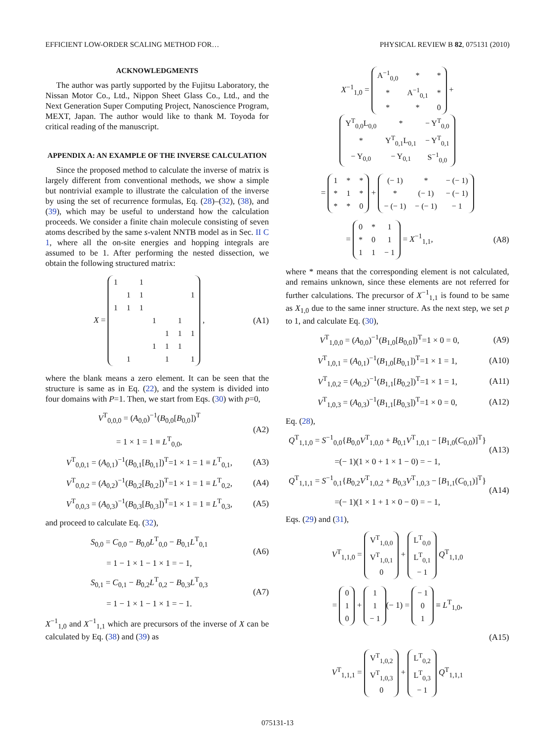EFFICIENT LOW-ORDER SCALING METHOD FOR… PHYSICAL REVIEW B 82, 075131 (2010)
ACKNOWLEDGMENTS
The author was partly supported by the Fujitsu Laboratory, the Nissan Motor Co., Ltd., Nippon Sheet Glass Co., Ltd., and the Next Generation Super Computing Project, Nanoscience Program, MEXT, Japan. The author would like to thank M. Toyoda for critical reading of the manuscript.
APPENDIX A: AN EXAMPLE OF THE INVERSE CALCULATION
Since the proposed method to calculate the inverse of matrix is largely different from conventional methods, we show a simple but nontrivial example to illustrate the calculation of the inverse by using the set of recurrence formulas, Eq. (28)–(32), (38), and (39), which may be useful to understand how the calculation proceeds. We consider a finite chain molecule consisting of seven atoms described by the same s-valent NNTB model as in Sec. II C 1, where all the on-site energies and hopping integrals are assumed to be 1. After performing the nested dissection, we obtain the following structured matrix:
X =
| 1 | | 1 | | | | |
| | 1 | 1 | | | | 1 |
| 1 | 1 | 1 | | | | |
| | | | 1 | | 1 | |
| | | | | 1 | 1 | 1 |
| | | | 1 | 1 | 1 | |
| | 1 | | | 1 | | 1 |
, (A1)
where the blank means a zero element. It can be seen that the structure is same as in Eq. (22), and the system is divided into four domains with P=1. Then, we start from Eqs. (30) with p=0,
V<sup>T</sup><sub>0,0,0</sub> = (A<sub>0,0</sub>)<sup>−1</sup>(B<sub>0,0</sub>[B<sub>0,0</sub>])<sup>T</sup>
= 1 × 1 = 1 ≡ L<sup>T</sup><sub>0,0</sub>, (A2)
V<sup>T</sup><sub>0,0,1</sub> = (A<sub>0,1</sub>)<sup>−1</sup>(B<sub>0,1</sub>[B<sub>0,1</sub>])<sup>T</sup>=1 × 1 = 1 ≡ L<sup>T</sup><sub>0,1</sub>, (A3)
V<sup>T</sup><sub>0,0,2</sub> = (A<sub>0,2</sub>)<sup>−1</sup>(B<sub>0,2</sub>[B<sub>0,2</sub>])<sup>T</sup>=1 × 1 = 1 ≡ L<sup>T</sup><sub>0,2</sub>, (A4)
V<sup>T</sup><sub>0,0,3</sub> = (A<sub>0,3</sub>)<sup>−1</sup>(B<sub>0,3</sub>[B<sub>0,3</sub>])<sup>T</sup>=1 × 1 = 1 ≡ L<sup>T</sup><sub>0,3</sub>, (A5)
and proceed to calculate Eq. (32),
S<sub>0,0</sub> = C<sub>0,0</sub> − B<sub>0,0</sub>L<sup>T</sup><sub>0,0</sub> − B<sub>0,1</sub>L<sup>T</sup><sub>0,1</sub>
= 1 − 1 × 1 − 1 × 1 = − 1, (A6)
S<sub>0,1</sub> = C<sub>0,1</sub> − B<sub>0,2</sub>L<sup>T</sup><sub>0,2</sub> − B<sub>0,3</sub>L<sup>T</sup><sub>0,3</sub>
= 1 − 1 × 1 − 1 × 1 = − 1. (A7)
X<sup>−1</sup><sub>1,0</sub> and X<sup>−1</sup><sub>1,1</sub> which are precursors of the inverse of X can be calculated by Eq. (38) and (39) as
X<sup>−1</sup><sub>1,0</sub> =
| A<sup>−1</sup><sub>0,0</sub> | * | * |
| * | A<sup>−1</sup><sub>0,1</sub> | * |
| * | * | 0 |
+
| Y<sup>T</sup><sub>0,0</sub>L<sub>0,0</sub> | * | − Y<sup>T</sup><sub>0,0</sub> |
| * | Y<sup>T</sup><sub>0,1</sub>L<sub>0,1</sub> | − Y<sup>T</sup><sub>0,1</sub> |
| − Y<sub>0,0</sub> | − Y<sub>0,1</sub> | S<sup>−1</sup><sub>0,0</sub> |
=
| 1 | * | * |
| * | 1 | * |
| * | * | 0 |
+
| (− 1) | * | − (− 1) |
| * | (− 1) | − (− 1) |
| − (− 1) | − (− 1) | − 1 |
=
| 0 | * | 1 |
| * | 0 | 1 |
| 1 | 1 | − 1 |
= X<sup>−1</sup><sub>1,1</sub>, (A8)
where * means that the corresponding element is not calculated, and remains unknown, since these elements are not referred for further calculations. The precursor of X<sup>−1</sup><sub>1,1</sub> is found to be same as X<sub>1,0</sub> due to the same inner structure. As the next step, we set p to 1, and calculate Eq. (30),
V<sup>T</sup><sub>1,0,0</sub> = (A<sub>0,0</sub>)<sup>−1</sup>(B<sub>1,0</sub>[B<sub>0,0</sub>])<sup>T</sup>=1 × 0 = 0, (A9)
V<sup>T</sup><sub>1,0,1</sub> = (A<sub>0,1</sub>)<sup>−1</sup>(B<sub>1,0</sub>[B<sub>0,1</sub>])<sup>T</sup>=1 × 1 = 1, (A10)
V<sup>T</sup><sub>1,0,2</sub> = (A<sub>0,2</sub>)<sup>−1</sup>(B<sub>1,1</sub>[B<sub>0,2</sub>])<sup>T</sup>=1 × 1 = 1, (A11)
V<sup>T</sup><sub>1,0,3</sub> = (A<sub>0,3</sub>)<sup>−1</sup>(B<sub>1,1</sub>[B<sub>0,3</sub>])<sup>T</sup>=1 × 0 = 0, (A12)
Eq. (28),
Q<sup>T</sup><sub>1,1,0</sub> = S<sup>−1</sup><sub>0,0</sub>{B<sub>0,0</sub>V<sup>T</sup><sub>1,0,0</sub> + B<sub>0,1</sub>V<sup>T</sup><sub>1,0,1</sub> − [B<sub>1,0</sub>(C<sub>0,0</sub>)]<sup>T</sup>}
=(− 1)(1 × 0 + 1 × 1 − 0) = − 1, (A13)
Q<sup>T</sup><sub>1,1,1</sub> = S<sup>−1</sup><sub>0,1</sub>{B<sub>0,2</sub>V<sup>T</sup><sub>1,0,2</sub> + B<sub>0,3</sub>V<sup>T</sup><sub>1,0,3</sub> − [B<sub>1,1</sub>(C<sub>0,1</sub>)]<sup>T</sup>}
=(− 1)(1 × 1 + 1 × 0 − 0) = − 1, (A14)
Eqs. (29) and (31),
V<sup>T</sup><sub>1,1,0</sub> =
| V<sup>T</sup><sub>1,0,0</sub> |
| V<sup>T</sup><sub>1,0,1</sub> |
| 0 |
+
| L<sup>T</sup><sub>0,0</sub> |
| L<sup>T</sup><sub>0,1</sub> |
| − 1 |
Q<sup>T</sup><sub>1,1,0</sub>
=
| 0 |
| 1 |
| 0 |
+
| 1 |
| 1 |
| − 1 |
(− 1) =
| − 1 |
| 0 |
| 1 |
≡ L<sup>T</sup><sub>1,0</sub>,
(A15)
V<sup>T</sup><sub>1,1,1</sub> =
| V<sup>T</sup><sub>1,0,2</sub> |
| V<sup>T</sup><sub>1,0,3</sub> |
| 0 |
+
| L<sup>T</sup><sub>0,2</sub> |
| L<sup>T</sup><sub>0,3</sub> |
| − 1 |
Q<sup>T</sup><sub>1,1,1</sub>
075131-13